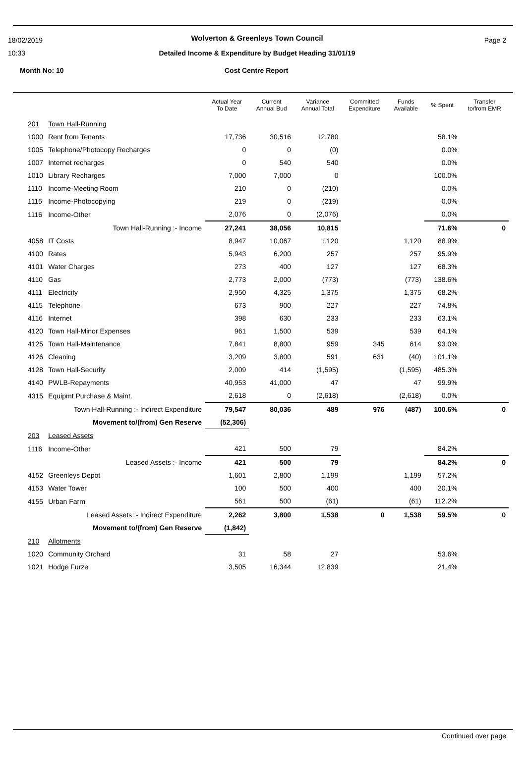18/02/2019
10:33
Wolverton & Greenleys Town Council
Detailed Income & Expenditure by Budget Heading 31/01/19
Page 2
Month No: 10 Cost Centre Report
| | | Actual Year To Date | Current Annual Bud | Variance Annual Total | Committed Expenditure | Funds Available | % Spent | Transfer to/from EMR |
| --- | --- | --- | --- | --- | --- | --- | --- | --- |
| 201 | Town Hall-Running | | | | | | | |
| 1000 | Rent from Tenants | 17,736 | 30,516 | 12,780 | | | 58.1% | |
| 1005 | Telephone/Photocopy Recharges | 0 | 0 | (0) | | | 0.0% | |
| 1007 | Internet recharges | 0 | 540 | 540 | | | 0.0% | |
| 1010 | Library Recharges | 7,000 | 7,000 | 0 | | | 100.0% | |
| 1110 | Income-Meeting Room | 210 | 0 | (210) | | | 0.0% | |
| 1115 | Income-Photocopying | 219 | 0 | (219) | | | 0.0% | |
| 1116 | Income-Other | 2,076 | 0 | (2,076) | | | 0.0% | |
| | Town Hall-Running :- Income | 27,241 | 38,056 | 10,815 | | | 71.6% | 0 |
| 4058 | IT Costs | 8,947 | 10,067 | 1,120 | | 1,120 | 88.9% | |
| 4100 | Rates | 5,943 | 6,200 | 257 | | 257 | 95.9% | |
| 4101 | Water Charges | 273 | 400 | 127 | | 127 | 68.3% | |
| 4110 | Gas | 2,773 | 2,000 | (773) | | (773) | 138.6% | |
| 4111 | Electricity | 2,950 | 4,325 | 1,375 | | 1,375 | 68.2% | |
| 4115 | Telephone | 673 | 900 | 227 | | 227 | 74.8% | |
| 4116 | Internet | 398 | 630 | 233 | | 233 | 63.1% | |
| 4120 | Town Hall-Minor Expenses | 961 | 1,500 | 539 | | 539 | 64.1% | |
| 4125 | Town Hall-Maintenance | 7,841 | 8,800 | 959 | 345 | 614 | 93.0% | |
| 4126 | Cleaning | 3,209 | 3,800 | 591 | 631 | (40) | 101.1% | |
| 4128 | Town Hall-Security | 2,009 | 414 | (1,595) | | (1,595) | 485.3% | |
| 4140 | PWLB-Repayments | 40,953 | 41,000 | 47 | | 47 | 99.9% | |
| 4315 | Equipmt Purchase & Maint. | 2,618 | 0 | (2,618) | | (2,618) | 0.0% | |
| | Town Hall-Running :- Indirect Expenditure | 79,547 | 80,036 | 489 | 976 | (487) | 100.6% | 0 |
| | Movement to/(from) Gen Reserve | (52,306) | | | | | | |
| 203 | Leased Assets | | | | | | | |
| 1116 | Income-Other | 421 | 500 | 79 | | | 84.2% | |
| | Leased Assets :- Income | 421 | 500 | 79 | | | 84.2% | 0 |
| 4152 | Greenleys Depot | 1,601 | 2,800 | 1,199 | | 1,199 | 57.2% | |
| 4153 | Water Tower | 100 | 500 | 400 | | 400 | 20.1% | |
| 4155 | Urban Farm | 561 | 500 | (61) | | (61) | 112.2% | |
| | Leased Assets :- Indirect Expenditure | 2,262 | 3,800 | 1,538 | 0 | 1,538 | 59.5% | 0 |
| | Movement to/(from) Gen Reserve | (1,842) | | | | | | |
| 210 | Allotments | | | | | | | |
| 1020 | Community Orchard | 31 | 58 | 27 | | | 53.6% | |
| 1021 | Hodge Furze | 3,505 | 16,344 | 12,839 | | | 21.4% | |
Continued over page